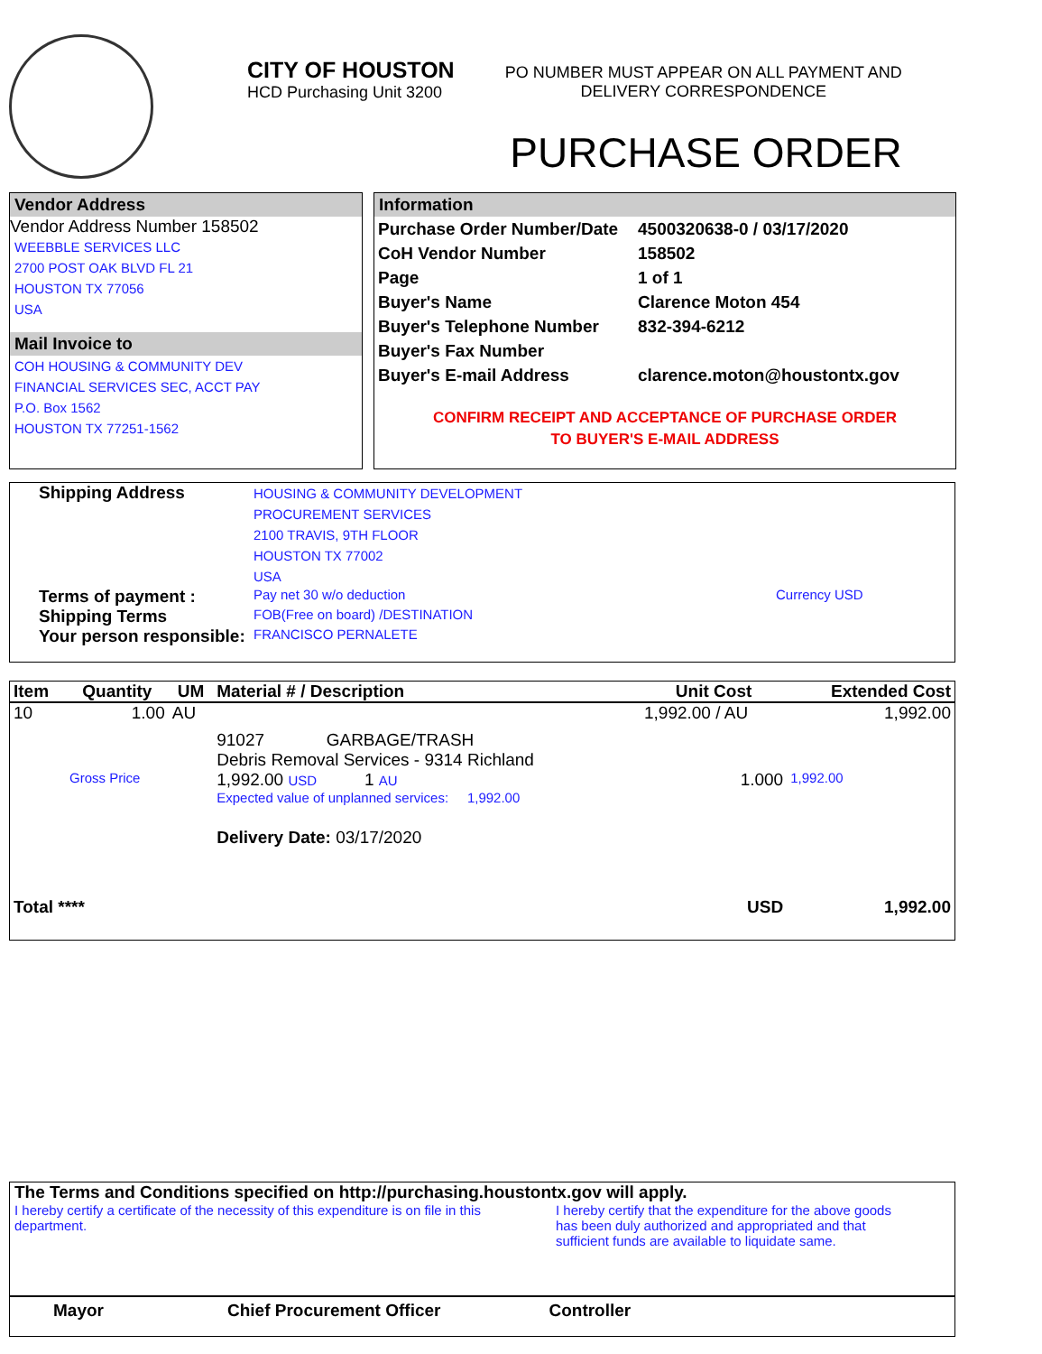CITY OF HOUSTON
HCD Purchasing Unit 3200
PO NUMBER MUST APPEAR ON ALL PAYMENT AND
DELIVERY CORRESPONDENCE
PURCHASE ORDER
Vendor Address
Vendor Address Number 158502
WEEBBLE SERVICES LLC
2700 POST OAK BLVD FL 21
HOUSTON TX 77056
USA
Mail Invoice to
COH HOUSING & COMMUNITY DEV
FINANCIAL SERVICES SEC, ACCT PAY
P.O. Box 1562
HOUSTON TX 77251-1562
Information
| Purchase Order Number/Date | 4500320638-0 / 03/17/2020 |
| CoH Vendor Number | 158502 |
| Page | 1 of 1 |
| Buyer's Name | Clarence Moton 454 |
| Buyer's Telephone Number | 832-394-6212 |
| Buyer's Fax Number | |
| Buyer's E-mail Address | clarence.moton@houstontx.gov |
CONFIRM RECEIPT AND ACCEPTANCE OF PURCHASE ORDER
TO BUYER'S E-MAIL ADDRESS
| Shipping Address | HOUSING & COMMUNITY DEVELOPMENT PROCUREMENT SERVICES 2100 TRAVIS, 9TH FLOOR HOUSTON TX 77002 USA | |
| Terms of payment : | Pay net 30 w/o deduction | Currency USD |
| Shipping Terms | FOB(Free on board) /DESTINATION | |
| Your person responsible: | FRANCISCO PERNALETE | |
| Item | Quantity | UM | Material # / Description | Unit Cost | Extended Cost |
| --- | --- | --- | --- | --- | --- |
| 10 | 1.00 | AU | | 1,992.00 / AU | 1,992.00 |
| | | | 91027 GARBAGE/TRASH Debris Removal Services - 9314 Richland | | |
| | Gross Price | | 1,992.00 USD 1 AU | 1.000 | 1,992.00 |
| | | | Expected value of unplanned services: 1,992.00 | | |
| | | | Delivery Date: 03/17/2020 | | |
| Total **** | | | | USD | 1,992.00 |
The Terms and Conditions specified on http://purchasing.houstontx.gov will apply.
I hereby certify a certificate of the necessity of this expenditure is on file in this department.
I hereby certify that the expenditure for the above goods has been duly authorized and appropriated and that sufficient funds are available to liquidate same.
Mayor Chief Procurement Officer Controller